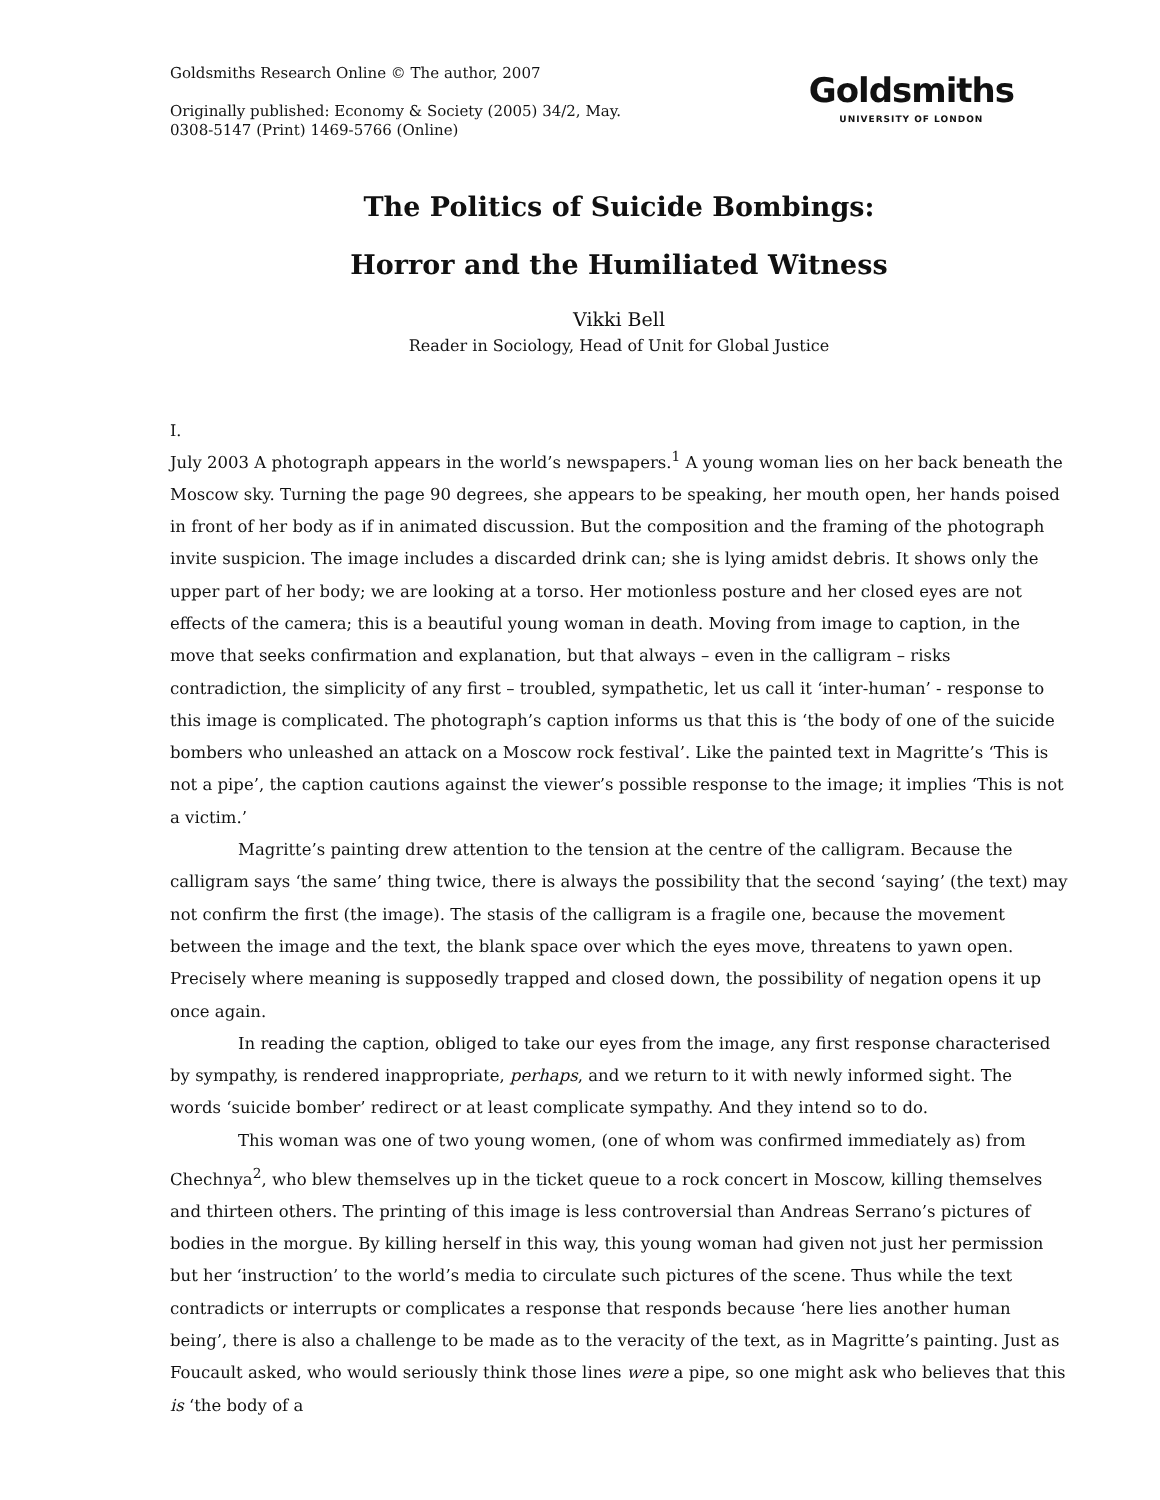Goldsmiths Research Online © The author, 2007
Originally published: Economy & Society (2005) 34/2, May.
0308-5147 (Print) 1469-5766 (Online)
Goldsmiths
UNIVERSITY OF LONDON
The Politics of Suicide Bombings:
Horror and the Humiliated Witness
Vikki Bell
Reader in Sociology, Head of Unit for Global Justice
I.
July 2003 A photograph appears in the world’s newspapers.<sup>1</sup> A young woman lies on her back beneath the Moscow sky. Turning the page 90 degrees, she appears to be speaking, her mouth open, her hands poised in front of her body as if in animated discussion. But the composition and the framing of the photograph invite suspicion. The image includes a discarded drink can; she is lying amidst debris. It shows only the upper part of her body; we are looking at a torso. Her motionless posture and her closed eyes are not effects of the camera; this is a beautiful young woman in death. Moving from image to caption, in the move that seeks confirmation and explanation, but that always – even in the calligram – risks contradiction, the simplicity of any first – troubled, sympathetic, let us call it ‘inter-human’ - response to this image is complicated. The photograph’s caption informs us that this is ‘the body of one of the suicide bombers who unleashed an attack on a Moscow rock festival’. Like the painted text in Magritte’s ‘This is not a pipe’, the caption cautions against the viewer’s possible response to the image; it implies ‘This is not a victim.’
Magritte’s painting drew attention to the tension at the centre of the calligram. Because the calligram says ‘the same’ thing twice, there is always the possibility that the second ‘saying’ (the text) may not confirm the first (the image). The stasis of the calligram is a fragile one, because the movement between the image and the text, the blank space over which the eyes move, threatens to yawn open. Precisely where meaning is supposedly trapped and closed down, the possibility of negation opens it up once again.
In reading the caption, obliged to take our eyes from the image, any first response characterised by sympathy, is rendered inappropriate, perhaps, and we return to it with newly informed sight. The words ‘suicide bomber’ redirect or at least complicate sympathy. And they intend so to do.
This woman was one of two young women, (one of whom was confirmed immediately as) from Chechnya<sup>2</sup>, who blew themselves up in the ticket queue to a rock concert in Moscow, killing themselves and thirteen others. The printing of this image is less controversial than Andreas Serrano’s pictures of bodies in the morgue. By killing herself in this way, this young woman had given not just her permission but her ‘instruction’ to the world’s media to circulate such pictures of the scene. Thus while the text contradicts or interrupts or complicates a response that responds because ‘here lies another human being’, there is also a challenge to be made as to the veracity of the text, as in Magritte’s painting. Just as Foucault asked, who would seriously think those lines were a pipe, so one might ask who believes that this is ‘the body of a